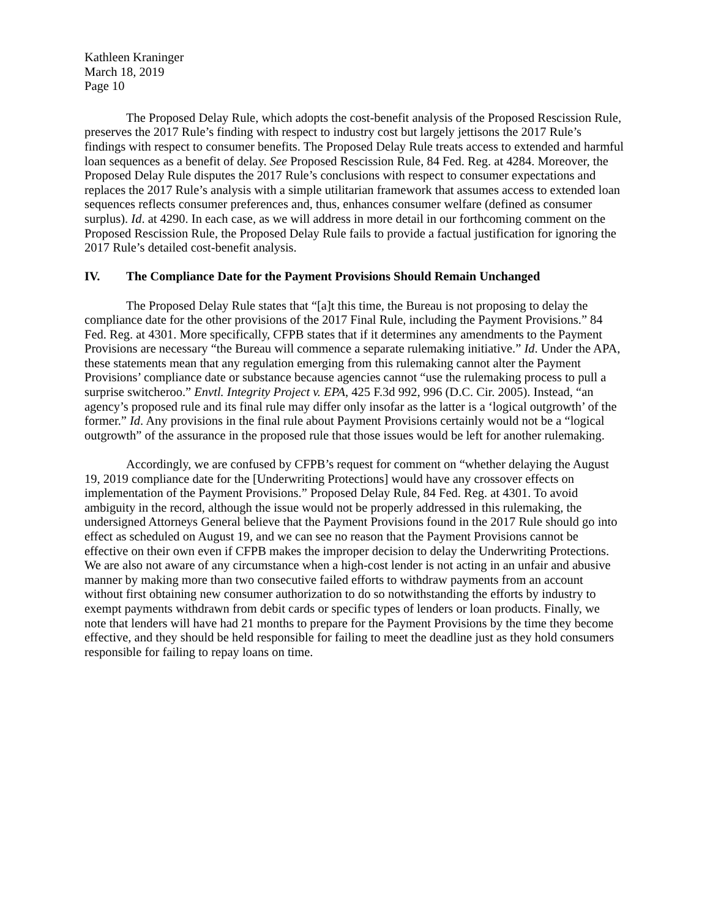Kathleen Kraninger
March 18, 2019
Page 10
The Proposed Delay Rule, which adopts the cost-benefit analysis of the Proposed Rescission Rule, preserves the 2017 Rule’s finding with respect to industry cost but largely jettisons the 2017 Rule’s findings with respect to consumer benefits. The Proposed Delay Rule treats access to extended and harmful loan sequences as a benefit of delay. See Proposed Rescission Rule, 84 Fed. Reg. at 4284. Moreover, the Proposed Delay Rule disputes the 2017 Rule’s conclusions with respect to consumer expectations and replaces the 2017 Rule’s analysis with a simple utilitarian framework that assumes access to extended loan sequences reflects consumer preferences and, thus, enhances consumer welfare (defined as consumer surplus). Id. at 4290. In each case, as we will address in more detail in our forthcoming comment on the Proposed Rescission Rule, the Proposed Delay Rule fails to provide a factual justification for ignoring the 2017 Rule’s detailed cost-benefit analysis.
IV. The Compliance Date for the Payment Provisions Should Remain Unchanged
The Proposed Delay Rule states that “[a]t this time, the Bureau is not proposing to delay the compliance date for the other provisions of the 2017 Final Rule, including the Payment Provisions.” 84 Fed. Reg. at 4301. More specifically, CFPB states that if it determines any amendments to the Payment Provisions are necessary “the Bureau will commence a separate rulemaking initiative.” Id. Under the APA, these statements mean that any regulation emerging from this rulemaking cannot alter the Payment Provisions’ compliance date or substance because agencies cannot “use the rulemaking process to pull a surprise switcheroo.” Envtl. Integrity Project v. EPA, 425 F.3d 992, 996 (D.C. Cir. 2005). Instead, “an agency’s proposed rule and its final rule may differ only insofar as the latter is a ‘logical outgrowth’ of the former.” Id. Any provisions in the final rule about Payment Provisions certainly would not be a “logical outgrowth” of the assurance in the proposed rule that those issues would be left for another rulemaking.
Accordingly, we are confused by CFPB’s request for comment on “whether delaying the August 19, 2019 compliance date for the [Underwriting Protections] would have any crossover effects on implementation of the Payment Provisions.” Proposed Delay Rule, 84 Fed. Reg. at 4301. To avoid ambiguity in the record, although the issue would not be properly addressed in this rulemaking, the undersigned Attorneys General believe that the Payment Provisions found in the 2017 Rule should go into effect as scheduled on August 19, and we can see no reason that the Payment Provisions cannot be effective on their own even if CFPB makes the improper decision to delay the Underwriting Protections. We are also not aware of any circumstance when a high-cost lender is not acting in an unfair and abusive manner by making more than two consecutive failed efforts to withdraw payments from an account without first obtaining new consumer authorization to do so notwithstanding the efforts by industry to exempt payments withdrawn from debit cards or specific types of lenders or loan products. Finally, we note that lenders will have had 21 months to prepare for the Payment Provisions by the time they become effective, and they should be held responsible for failing to meet the deadline just as they hold consumers responsible for failing to repay loans on time.